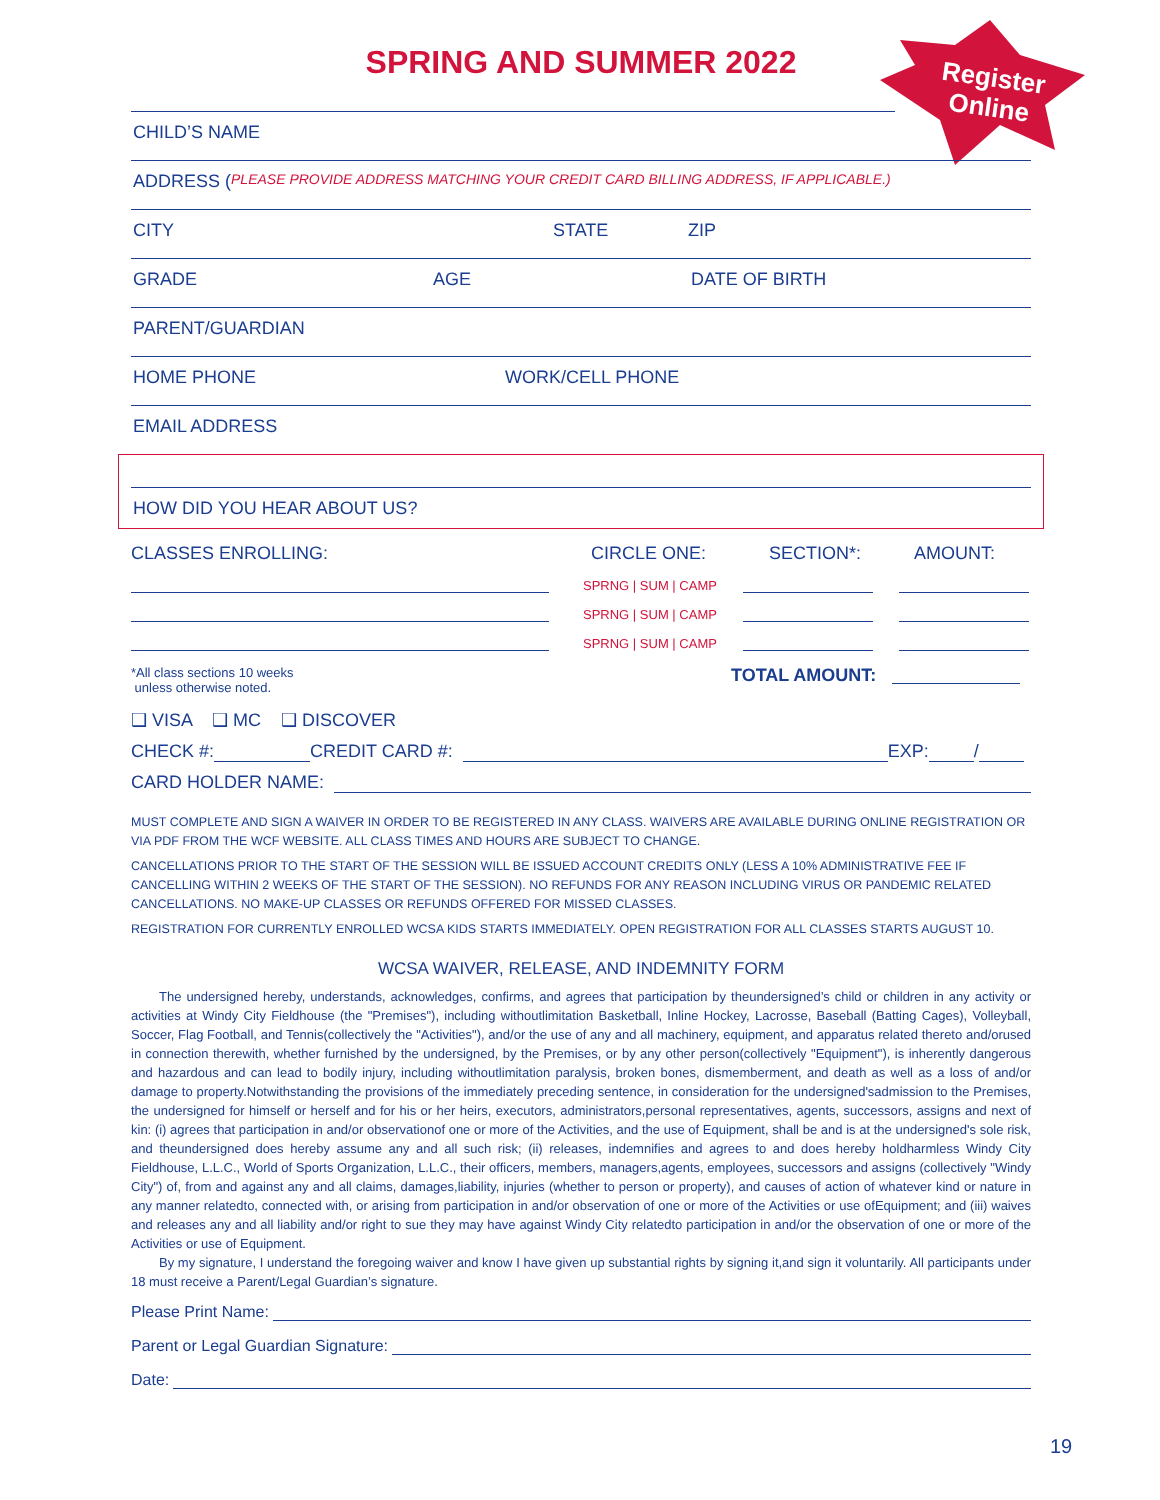Register
Online
SPRING AND SUMMER 2022
CHILD’S NAME
ADDRESS (PLEASE PROVIDE ADDRESS MATCHING YOUR CREDIT CARD BILLING ADDRESS, IF APPLICABLE.)
CITY STATE ZIP
GRADE AGE DATE OF BIRTH
PARENT/GUARDIAN
HOME PHONE WORK/CELL PHONE
EMAIL ADDRESS
HOW DID YOU HEAR ABOUT US?
CLASSES ENROLLING: CIRCLE ONE: SECTION*: AMOUNT:
SPRNG | SUM | CAMP
SPRNG | SUM | CAMP
SPRNG | SUM | CAMP
*All class sections 10 weeks
unless otherwise noted. TOTAL AMOUNT:
❑ VISA ❑ MC ❑ DISCOVER
CHECK #: CREDIT CARD #: EXP: /
CARD HOLDER NAME:
MUST COMPLETE AND SIGN A WAIVER IN ORDER TO BE REGISTERED IN ANY CLASS. WAIVERS ARE AVAILABLE DURING ONLINE REGISTRATION OR VIA PDF FROM THE WCF WEBSITE. ALL CLASS TIMES AND HOURS ARE SUBJECT TO CHANGE.
CANCELLATIONS PRIOR TO THE START OF THE SESSION WILL BE ISSUED ACCOUNT CREDITS ONLY (LESS A 10% ADMINISTRATIVE FEE IF CANCELLING WITHIN 2 WEEKS OF THE START OF THE SESSION). NO REFUNDS FOR ANY REASON INCLUDING VIRUS OR PANDEMIC RELATED CANCELLATIONS. NO MAKE-UP CLASSES OR REFUNDS OFFERED FOR MISSED CLASSES.
REGISTRATION FOR CURRENTLY ENROLLED WCSA KIDS STARTS IMMEDIATELY. OPEN REGISTRATION FOR ALL CLASSES STARTS AUGUST 10.
WCSA WAIVER, RELEASE, AND INDEMNITY FORM
The undersigned hereby, understands, acknowledges, confirms, and agrees that participation by theundersigned’s child or children in any activity or activities at Windy City Fieldhouse (the "Premises"), including withoutlimitation Basketball, Inline Hockey, Lacrosse, Baseball (Batting Cages), Volleyball, Soccer, Flag Football, and Tennis(collectively the "Activities"), and/or the use of any and all machinery, equipment, and apparatus related thereto and/orused in connection therewith, whether furnished by the undersigned, by the Premises, or by any other person(collectively "Equipment"), is inherently dangerous and hazardous and can lead to bodily injury, including withoutlimitation paralysis, broken bones, dismemberment, and death as well as a loss of and/or damage to property.Notwithstanding the provisions of the immediately preceding sentence, in consideration for the undersigned'sadmission to the Premises, the undersigned for himself or herself and for his or her heirs, executors, administrators,personal representatives, agents, successors, assigns and next of kin: (i) agrees that participation in and/or observationof one or more of the Activities, and the use of Equipment, shall be and is at the undersigned's sole risk, and theundersigned does hereby assume any and all such risk; (ii) releases, indemnifies and agrees to and does hereby holdharmless Windy City Fieldhouse, L.L.C., World of Sports Organization, L.L.C., their officers, members, managers,agents, employees, successors and assigns (collectively "Windy City") of, from and against any and all claims, damages,liability, injuries (whether to person or property), and causes of action of whatever kind or nature in any manner relatedto, connected with, or arising from participation in and/or observation of one or more of the Activities or use ofEquipment; and (iii) waives and releases any and all liability and/or right to sue they may have against Windy City relatedto participation in and/or the observation of one or more of the Activities or use of Equipment.
By my signature, I understand the foregoing waiver and know I have given up substantial rights by signing it,and sign it voluntarily. All participants under 18 must receive a Parent/Legal Guardian’s signature.
Please Print Name:
Parent or Legal Guardian Signature:
Date:
19